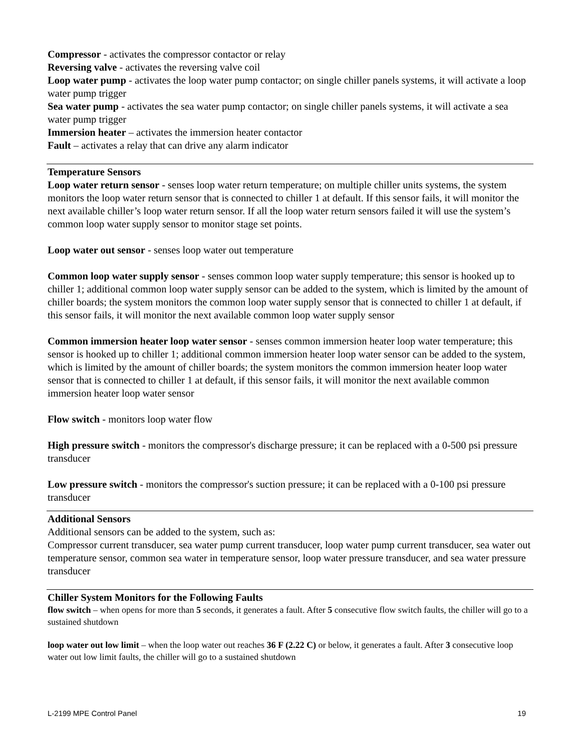Compressor - activates the compressor contactor or relay
Reversing valve - activates the reversing valve coil
Loop water pump - activates the loop water pump contactor; on single chiller panels systems, it will activate a loop water pump trigger
Sea water pump - activates the sea water pump contactor; on single chiller panels systems, it will activate a sea water pump trigger
Immersion heater – activates the immersion heater contactor
Fault – activates a relay that can drive any alarm indicator
Temperature Sensors
Loop water return sensor - senses loop water return temperature; on multiple chiller units systems, the system monitors the loop water return sensor that is connected to chiller 1 at default. If this sensor fails, it will monitor the next available chiller’s loop water return sensor. If all the loop water return sensors failed it will use the system’s common loop water supply sensor to monitor stage set points.
Loop water out sensor - senses loop water out temperature
Common loop water supply sensor - senses common loop water supply temperature; this sensor is hooked up to chiller 1; additional common loop water supply sensor can be added to the system, which is limited by the amount of chiller boards; the system monitors the common loop water supply sensor that is connected to chiller 1 at default, if this sensor fails, it will monitor the next available common loop water supply sensor
Common immersion heater loop water sensor - senses common immersion heater loop water temperature; this sensor is hooked up to chiller 1; additional common immersion heater loop water sensor can be added to the system, which is limited by the amount of chiller boards; the system monitors the common immersion heater loop water sensor that is connected to chiller 1 at default, if this sensor fails, it will monitor the next available common immersion heater loop water sensor
Flow switch - monitors loop water flow
High pressure switch - monitors the compressor's discharge pressure; it can be replaced with a 0-500 psi pressure transducer
Low pressure switch - monitors the compressor's suction pressure; it can be replaced with a 0-100 psi pressure transducer
Additional Sensors
Additional sensors can be added to the system, such as:
Compressor current transducer, sea water pump current transducer, loop water pump current transducer, sea water out temperature sensor, common sea water in temperature sensor, loop water pressure transducer, and sea water pressure transducer
Chiller System Monitors for the Following Faults
flow switch – when opens for more than 5 seconds, it generates a fault. After 5 consecutive flow switch faults, the chiller will go to a sustained shutdown
loop water out low limit – when the loop water out reaches 36 F (2.22 C) or below, it generates a fault. After 3 consecutive loop water out low limit faults, the chiller will go to a sustained shutdown
L-2199 MPE Control Panel 19